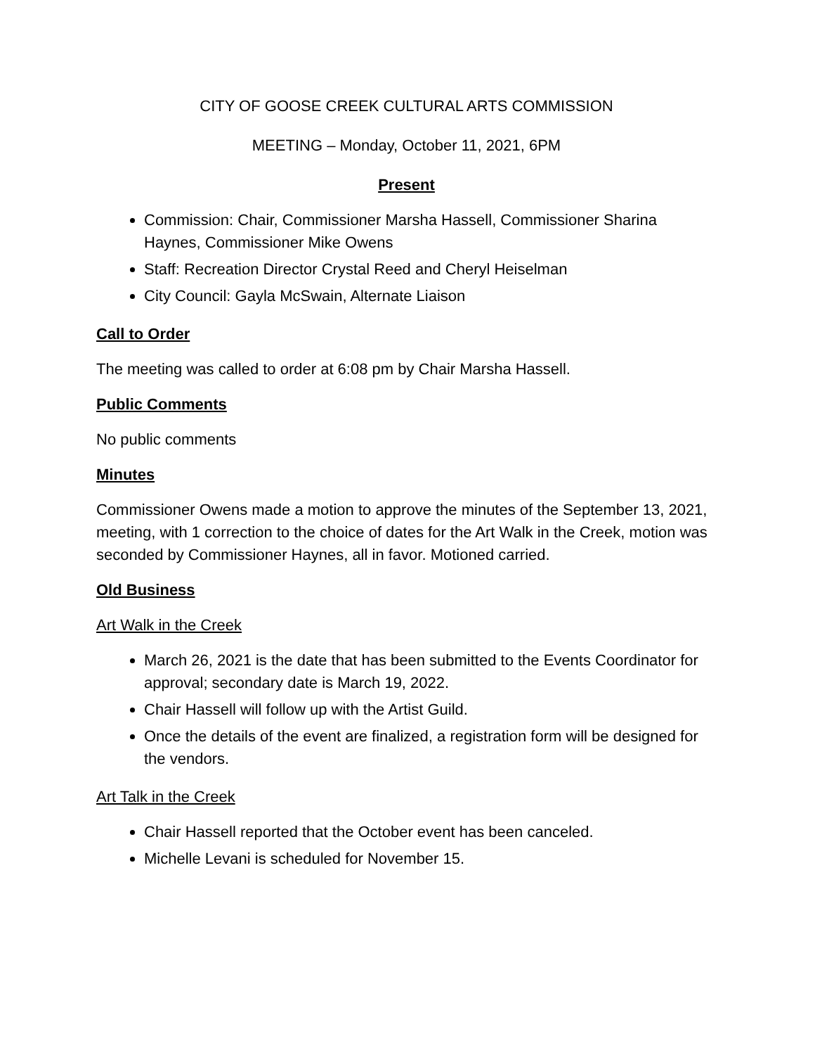CITY OF GOOSE CREEK CULTURAL ARTS COMMISSION
MEETING – Monday, October 11, 2021, 6PM
Present
Commission: Chair, Commissioner Marsha Hassell, Commissioner Sharina Haynes, Commissioner Mike Owens
Staff: Recreation Director Crystal Reed and Cheryl Heiselman
City Council: Gayla McSwain, Alternate Liaison
Call to Order
The meeting was called to order at 6:08 pm by Chair Marsha Hassell.
Public Comments
No public comments
Minutes
Commissioner Owens made a motion to approve the minutes of the September 13, 2021, meeting, with 1 correction to the choice of dates for the Art Walk in the Creek, motion was seconded by Commissioner Haynes, all in favor. Motioned carried.
Old Business
Art Walk in the Creek
March 26, 2021 is the date that has been submitted to the Events Coordinator for approval; secondary date is March 19, 2022.
Chair Hassell will follow up with the Artist Guild.
Once the details of the event are finalized, a registration form will be designed for the vendors.
Art Talk in the Creek
Chair Hassell reported that the October event has been canceled.
Michelle Levani is scheduled for November 15.